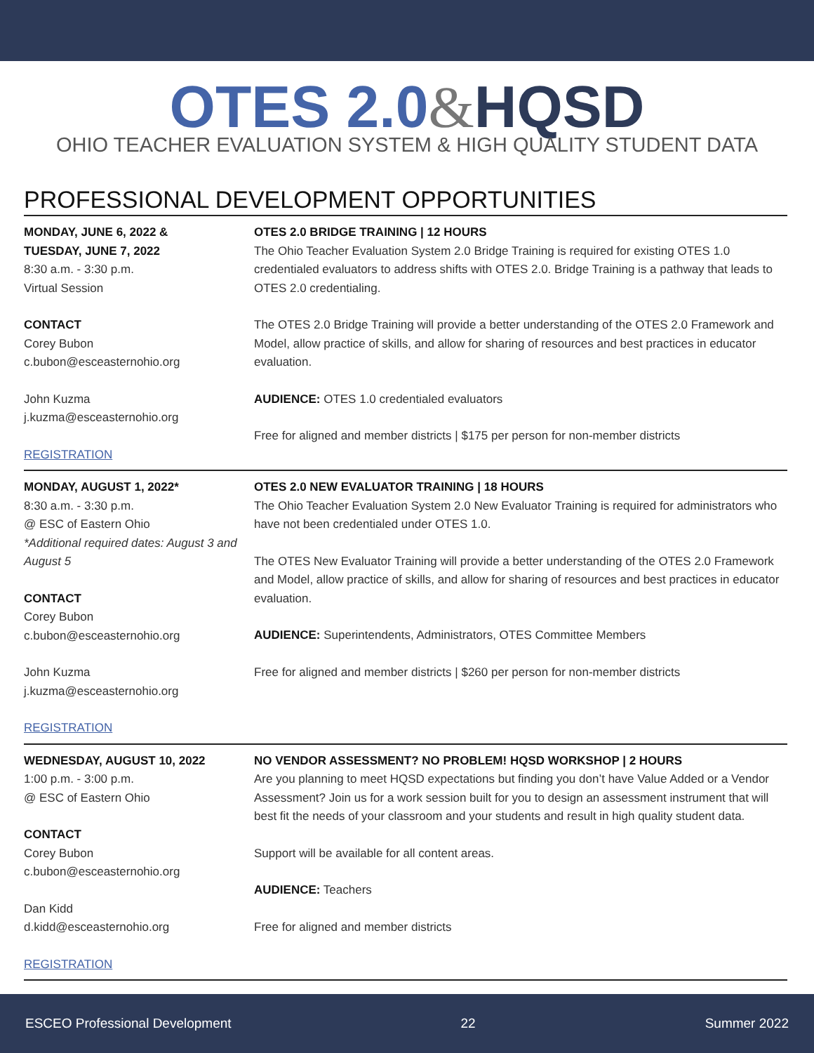OTES 2.0&HQSD
OHIO TEACHER EVALUATION SYSTEM & HIGH QUALITY STUDENT DATA
PROFESSIONAL DEVELOPMENT OPPORTUNITIES
MONDAY, JUNE 6, 2022 &
TUESDAY, JUNE 7, 2022
8:30 a.m. - 3:30 p.m.
Virtual Session
CONTACT
Corey Bubon
c.bubon@esceasternohio.org
John Kuzma
j.kuzma@esceasternohio.org
REGISTRATION
OTES 2.0 BRIDGE TRAINING | 12 HOURS
The Ohio Teacher Evaluation System 2.0 Bridge Training is required for existing OTES 1.0 credentialed evaluators to address shifts with OTES 2.0. Bridge Training is a pathway that leads to OTES 2.0 credentialing.
The OTES 2.0 Bridge Training will provide a better understanding of the OTES 2.0 Framework and Model, allow practice of skills, and allow for sharing of resources and best practices in educator evaluation.
AUDIENCE: OTES 1.0 credentialed evaluators
Free for aligned and member districts | $175 per person for non-member districts
MONDAY, AUGUST 1, 2022*
8:30 a.m. - 3:30 p.m.
@ ESC of Eastern Ohio
*Additional required dates: August 3 and August 5
CONTACT
Corey Bubon
c.bubon@esceasternohio.org
John Kuzma
j.kuzma@esceasternohio.org
REGISTRATION
OTES 2.0 NEW EVALUATOR TRAINING | 18 HOURS
The Ohio Teacher Evaluation System 2.0 New Evaluator Training is required for administrators who have not been credentialed under OTES 1.0.
The OTES New Evaluator Training will provide a better understanding of the OTES 2.0 Framework and Model, allow practice of skills, and allow for sharing of resources and best practices in educator evaluation.
AUDIENCE: Superintendents, Administrators, OTES Committee Members
Free for aligned and member districts | $260 per person for non-member districts
WEDNESDAY, AUGUST 10, 2022
1:00 p.m. - 3:00 p.m.
@ ESC of Eastern Ohio
CONTACT
Corey Bubon
c.bubon@esceasternohio.org
Dan Kidd
d.kidd@esceasternohio.org
REGISTRATION
NO VENDOR ASSESSMENT? NO PROBLEM! HQSD WORKSHOP | 2 HOURS
Are you planning to meet HQSD expectations but finding you don’t have Value Added or a Vendor Assessment? Join us for a work session built for you to design an assessment instrument that will best fit the needs of your classroom and your students and result in high quality student data.
Support will be available for all content areas.
AUDIENCE: Teachers
Free for aligned and member districts
ESCEO Professional Development 22 Summer 2022